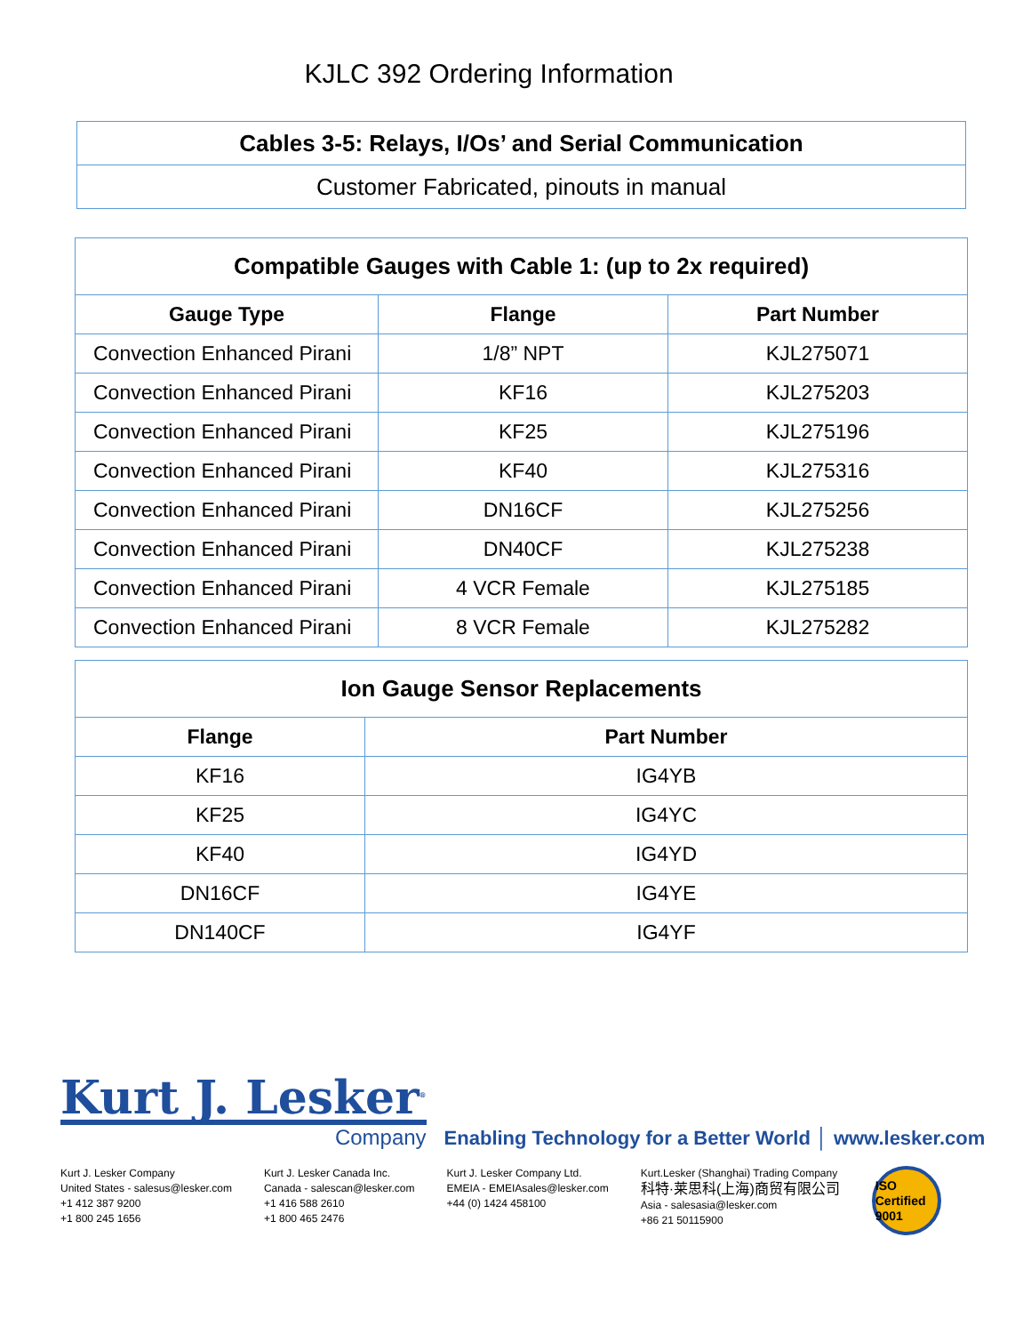KJLC 392 Ordering Information
| Cables 3-5: Relays, I/Os’ and Serial Communication |
| Customer Fabricated, pinouts in manual |
| Compatible Gauges with Cable 1: (up to 2x required) | | |
| Gauge Type | Flange | Part Number |
| Convection Enhanced Pirani | 1/8” NPT | KJL275071 |
| Convection Enhanced Pirani | KF16 | KJL275203 |
| Convection Enhanced Pirani | KF25 | KJL275196 |
| Convection Enhanced Pirani | KF40 | KJL275316 |
| Convection Enhanced Pirani | DN16CF | KJL275256 |
| Convection Enhanced Pirani | DN40CF | KJL275238 |
| Convection Enhanced Pirani | 4 VCR Female | KJL275185 |
| Convection Enhanced Pirani | 8 VCR Female | KJL275282 |
| Ion Gauge Sensor Replacements | |
| Flange | Part Number |
| KF16 | IG4YB |
| KF25 | IG4YC |
| KF40 | IG4YD |
| DN16CF | IG4YE |
| DN140CF | IG4YF |
Kurt J. Lesker<sup>®</sup>
Company
Enabling Technology for a Better World │ www.lesker.com
Kurt J. Lesker Company
United States - salesus@lesker.com
+1 412 387 9200
+1 800 245 1656
Kurt J. Lesker Canada Inc.
Canada - salescan@lesker.com
+1 416 588 2610
+1 800 465 2476
Kurt J. Lesker Company Ltd.
EMEIA - EMEIAsales@lesker.com
+44 (0) 1424 458100
Kurt.Lesker (Shanghai) Trading Company
科特·莱思科(上海)商贸有限公司
Asia - salesasia@lesker.com
+86 21 50115900
ISO Certified 9001